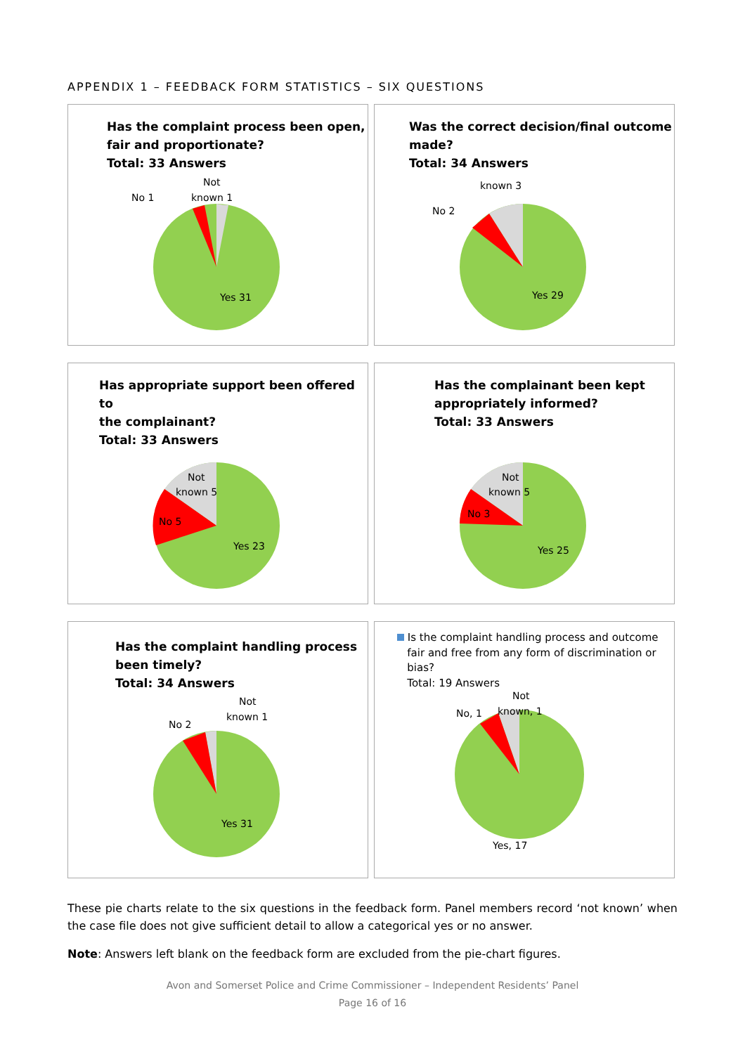APPENDIX 1 – FEEDBACK FORM STATISTICS – SIX QUESTIONS
Has the complaint process been open,
fair and proportionate?
Total: 33 Answers
Yes 31
No 1
Not
known 1
Was the correct decision/final outcome
made?
Total: 34 Answers
Yes 29
No 2
known 3
Has appropriate support been offered to
the complainant?
Total: 33 Answers
Yes 23
No 5
Not
known 5
Has the complainant been kept
appropriately informed?
Total: 33 Answers
Yes 25
No 3
Not
known 5
Has the complaint handling process
been timely?
Total: 34 Answers
Yes 31
No 2
Not
known 1
Is the complaint handling process and outcome
fair and free from any form of discrimination or
bias?
Total: 19 Answers
Yes, 17
No, 1
Not
known, 1
These pie charts relate to the six questions in the feedback form. Panel members record ‘not known’ when the case file does not give sufficient detail to allow a categorical yes or no answer.
Note: Answers left blank on the feedback form are excluded from the pie-chart figures.
Avon and Somerset Police and Crime Commissioner – Independent Residents’ Panel
Page 16 of 16